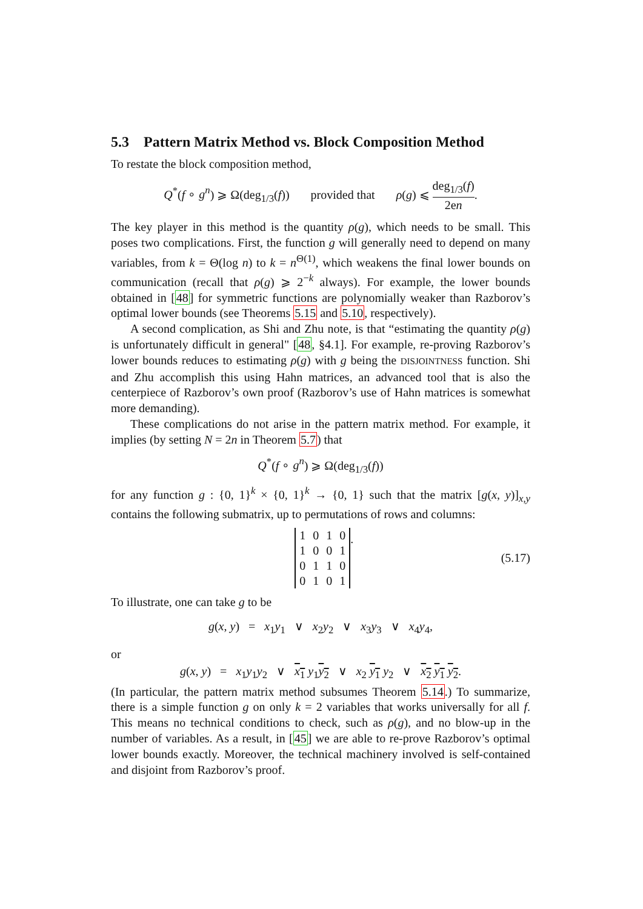5.3 Pattern Matrix Method vs. Block Composition Method
To restate the block composition method,
Q<sup>*</sup>(f ∘ g<sup>n</sup>) ⩾ Ω(deg<sub>1/3</sub>(f)) provided that ρ(g) ⩽ deg<sub>1/3</sub>(f) 2en.
The key player in this method is the quantity ρ(g), which needs to be small. This poses two complications. First, the function g will generally need to depend on many variables, from k = Θ(log n) to k = n<sup>Θ(1)</sup>, which weakens the final lower bounds on communication (recall that ρ(g) ⩾ 2<sup>−k</sup> always). For example, the lower bounds obtained in [48] for symmetric functions are polynomially weaker than Razborov’s optimal lower bounds (see Theorems 5.15 and 5.10, respectively).
A second complication, as Shi and Zhu note, is that “estimating the quantity ρ(g) is unfortunately difficult in general" [48, §4.1]. For example, re-proving Razborov’s lower bounds reduces to estimating ρ(g) with g being the DISJOINTNESS function. Shi and Zhu accomplish this using Hahn matrices, an advanced tool that is also the centerpiece of Razborov’s own proof (Razborov’s use of Hahn matrices is somewhat more demanding).
These complications do not arise in the pattern matrix method. For example, it implies (by setting N = 2n in Theorem 5.7) that
Q<sup>*</sup>(f ∘ g<sup>n</sup>) ⩾ Ω(deg<sub>1/3</sub>(f))
for any function g : {0, 1}<sup>k</sup> × {0, 1}<sup>k</sup> → {0, 1} such that the matrix [g(x, y)]<sub>x,y</sub> contains the following submatrix, up to permutations of rows and columns:
| 1 | 0 | 1 | 0 |
| 1 | 0 | 0 | 1 |
| 0 | 1 | 1 | 0 |
| 0 | 1 | 0 | 1 |
. (5.17)
To illustrate, one can take g to be
g(x, y) = x<sub>1</sub>y<sub>1</sub> ∨ x<sub>2</sub>y<sub>2</sub> ∨ x<sub>3</sub>y<sub>3</sub> ∨ x<sub>4</sub>y<sub>4</sub>,
or
g(x, y) = x<sub>1</sub>y<sub>1</sub>y<sub>2</sub> ∨ x<sub>1</sub> y<sub>1</sub>y<sub>2</sub> ∨ x<sub>2</sub> y<sub>1</sub> y<sub>2</sub> ∨ x<sub>2</sub> y<sub>1</sub> y<sub>2</sub>.
(In particular, the pattern matrix method subsumes Theorem 5.14.) To summarize, there is a simple function g on only k = 2 variables that works universally for all f. This means no technical conditions to check, such as ρ(g), and no blow-up in the number of variables. As a result, in [45] we are able to re-prove Razborov’s optimal lower bounds exactly. Moreover, the technical machinery involved is self-contained and disjoint from Razborov’s proof.